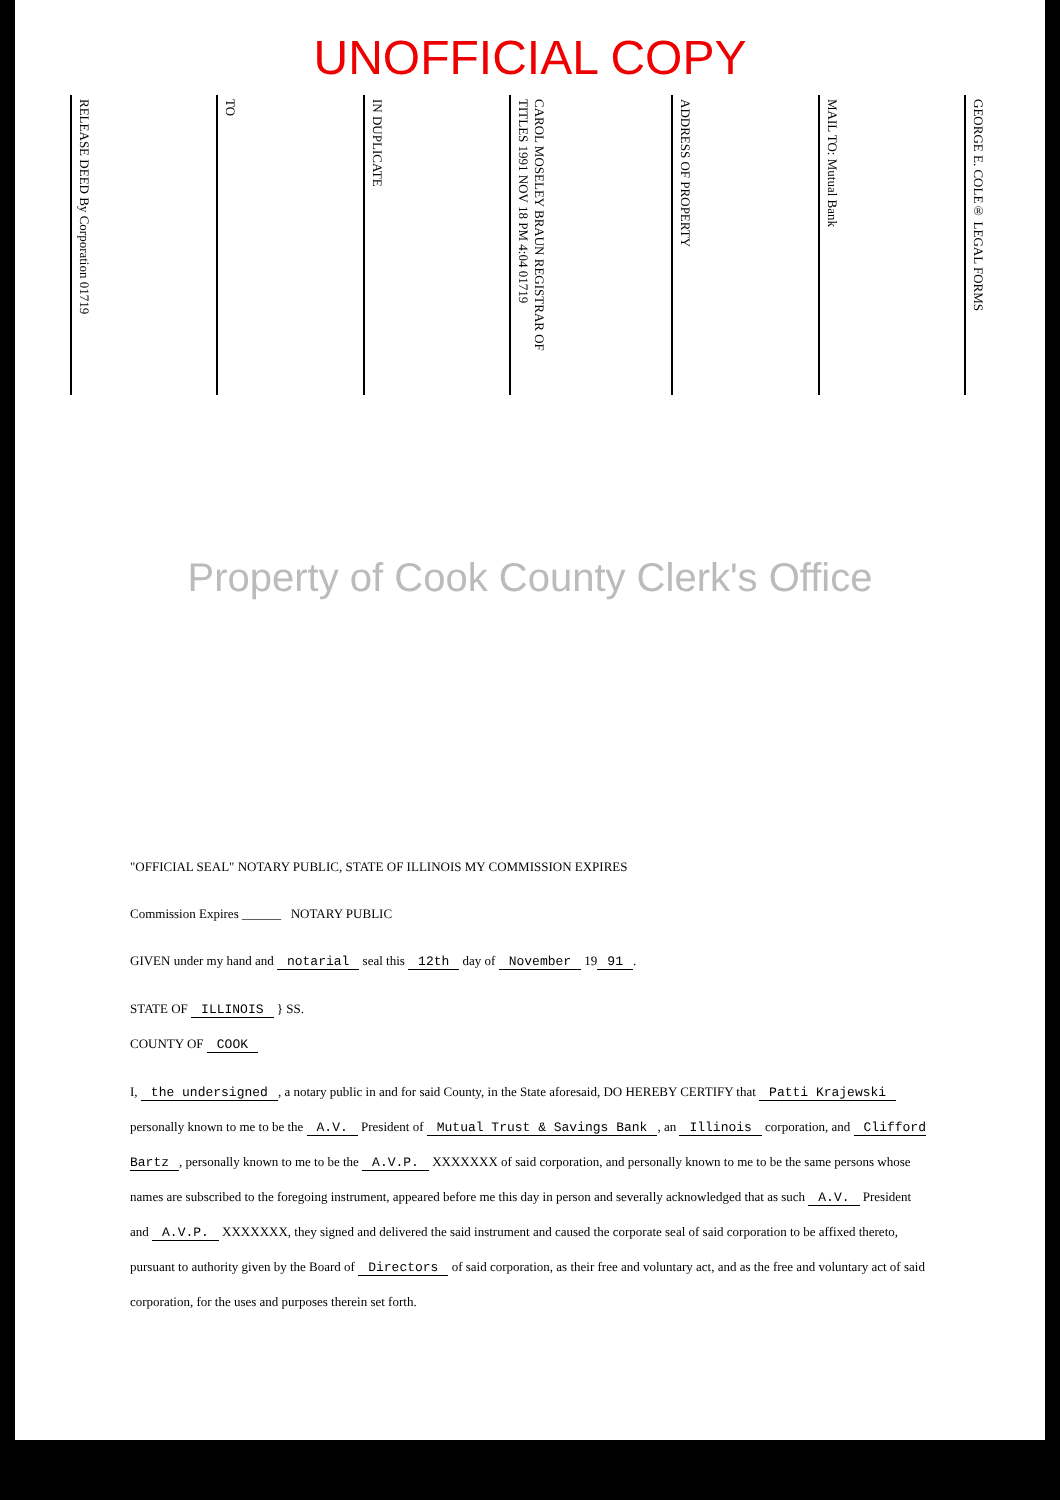UNOFFICIAL COPY
RELEASE DEED By Corporation 01719
TO
IN DUPLICATE
CAROL MOSELEY BRAUN REGISTRAR OF TITLES 1991 NOV 18 PM 4:04 01719
ADDRESS OF PROPERTY
MAIL TO: Mutual Bank
GEORGE E. COLE® LEGAL FORMS
Property of Cook County Clerk's Office
"OFFICIAL SEAL" NOTARY PUBLIC, STATE OF ILLINOIS MY COMMISSION EXPIRES
Commission Expires ______ NOTARY PUBLIC
GIVEN under my hand and notarial seal this 12th day of November 19 91.
STATE OF ILLINOIS } SS.
COUNTY OF COOK
I, the undersigned, a notary public in and for said County, in the State aforesaid, DO HEREBY CERTIFY that Patti Krajewski personally known to me to be the A.V. President of Mutual Trust & Savings Bank, an Illinois corporation, and Clifford Bartz, personally known to me to be the A.V.P. XXXXXXX of said corporation, and personally known to me to be the same persons whose names are subscribed to the foregoing instrument, appeared before me this day in person and severally acknowledged that as such A.V. President and A.V.P. XXXXXXX, they signed and delivered the said instrument and caused the corporate seal of said corporation to be affixed thereto, pursuant to authority given by the Board of Directors of said corporation, as their free and voluntary act, and as the free and voluntary act of said corporation, for the uses and purposes therein set forth.